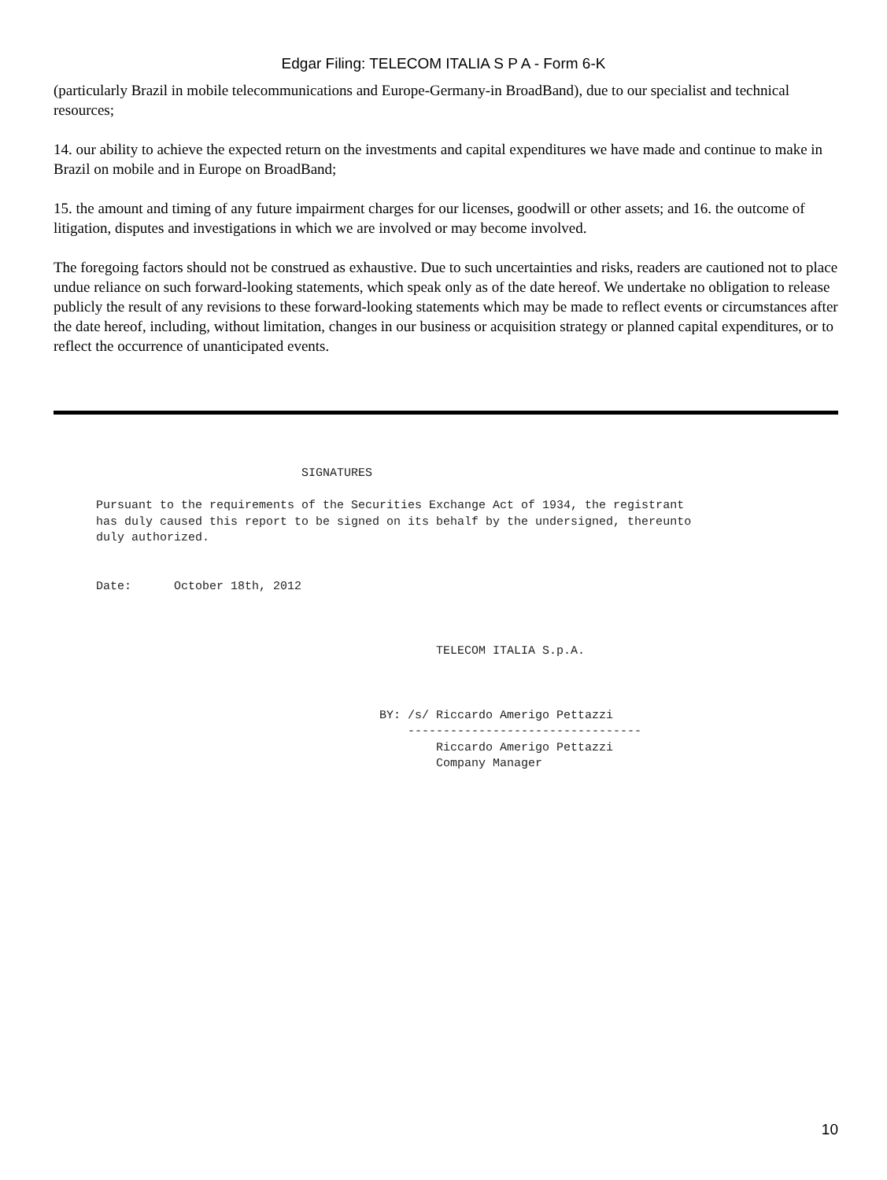Edgar Filing: TELECOM ITALIA S P A - Form 6-K
(particularly Brazil in mobile telecommunications and Europe-Germany-in BroadBand), due to our specialist and technical resources;
14. our ability to achieve the expected return on the investments and capital expenditures we have made and continue to make in Brazil on mobile and in Europe on BroadBand;
15. the amount and timing of any future impairment charges for our licenses, goodwill or other assets; and 16. the outcome of litigation, disputes and investigations in which we are involved or may become involved.
The foregoing factors should not be construed as exhaustive. Due to such uncertainties and risks, readers are cautioned not to place undue reliance on such forward-looking statements, which speak only as of the date hereof. We undertake no obligation to release publicly the result of any revisions to these forward-looking statements which may be made to reflect events or circumstances after the date hereof, including, without limitation, changes in our business or acquisition strategy or planned capital expenditures, or to reflect the occurrence of unanticipated events.
                                   SIGNATURES

      Pursuant to the requirements of the Securities Exchange Act of 1934, the registrant
      has duly caused this report to be signed on its behalf by the undersigned, thereunto
      duly authorized.


      Date:      October 18th, 2012



                                                      TELECOM ITALIA S.p.A.



                                              BY: /s/ Riccardo Amerigo Pettazzi
                                                  ---------------------------------
                                                      Riccardo Amerigo Pettazzi
                                                      Company Manager
10